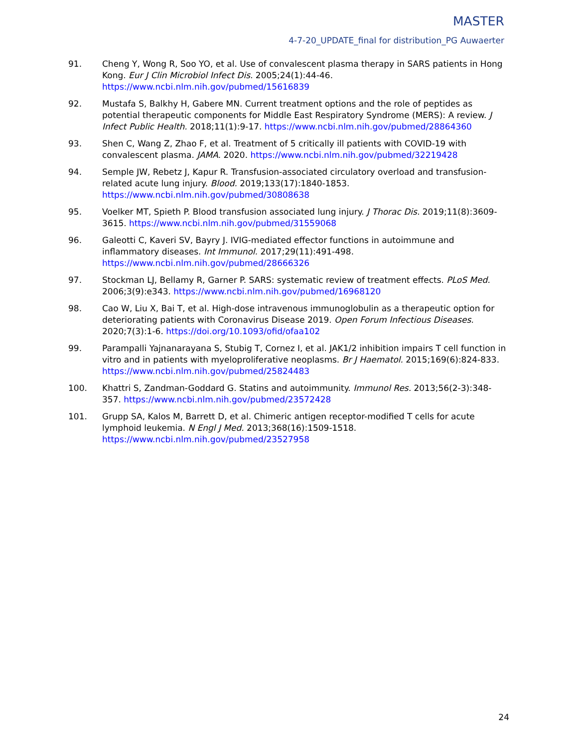MASTER
4-7-20_UPDATE_final for distribution_PG Auwaerter
91. Cheng Y, Wong R, Soo YO, et al. Use of convalescent plasma therapy in SARS patients in Hong Kong. Eur J Clin Microbiol Infect Dis. 2005;24(1):44-46. https://www.ncbi.nlm.nih.gov/pubmed/15616839
92. Mustafa S, Balkhy H, Gabere MN. Current treatment options and the role of peptides as potential therapeutic components for Middle East Respiratory Syndrome (MERS): A review. J Infect Public Health. 2018;11(1):9-17. https://www.ncbi.nlm.nih.gov/pubmed/28864360
93. Shen C, Wang Z, Zhao F, et al. Treatment of 5 critically ill patients with COVID-19 with convalescent plasma. JAMA. 2020. https://www.ncbi.nlm.nih.gov/pubmed/32219428
94. Semple JW, Rebetz J, Kapur R. Transfusion-associated circulatory overload and transfusion-related acute lung injury. Blood. 2019;133(17):1840-1853. https://www.ncbi.nlm.nih.gov/pubmed/30808638
95. Voelker MT, Spieth P. Blood transfusion associated lung injury. J Thorac Dis. 2019;11(8):3609-3615. https://www.ncbi.nlm.nih.gov/pubmed/31559068
96. Galeotti C, Kaveri SV, Bayry J. IVIG-mediated effector functions in autoimmune and inflammatory diseases. Int Immunol. 2017;29(11):491-498. https://www.ncbi.nlm.nih.gov/pubmed/28666326
97. Stockman LJ, Bellamy R, Garner P. SARS: systematic review of treatment effects. PLoS Med. 2006;3(9):e343. https://www.ncbi.nlm.nih.gov/pubmed/16968120
98. Cao W, Liu X, Bai T, et al. High-dose intravenous immunoglobulin as a therapeutic option for deteriorating patients with Coronavirus Disease 2019. Open Forum Infectious Diseases. 2020;7(3):1-6. https://doi.org/10.1093/ofid/ofaa102
99. Parampalli Yajnanarayana S, Stubig T, Cornez I, et al. JAK1/2 inhibition impairs T cell function in vitro and in patients with myeloproliferative neoplasms. Br J Haematol. 2015;169(6):824-833. https://www.ncbi.nlm.nih.gov/pubmed/25824483
100. Khattri S, Zandman-Goddard G. Statins and autoimmunity. Immunol Res. 2013;56(2-3):348-357. https://www.ncbi.nlm.nih.gov/pubmed/23572428
101. Grupp SA, Kalos M, Barrett D, et al. Chimeric antigen receptor-modified T cells for acute lymphoid leukemia. N Engl J Med. 2013;368(16):1509-1518. https://www.ncbi.nlm.nih.gov/pubmed/23527958
24